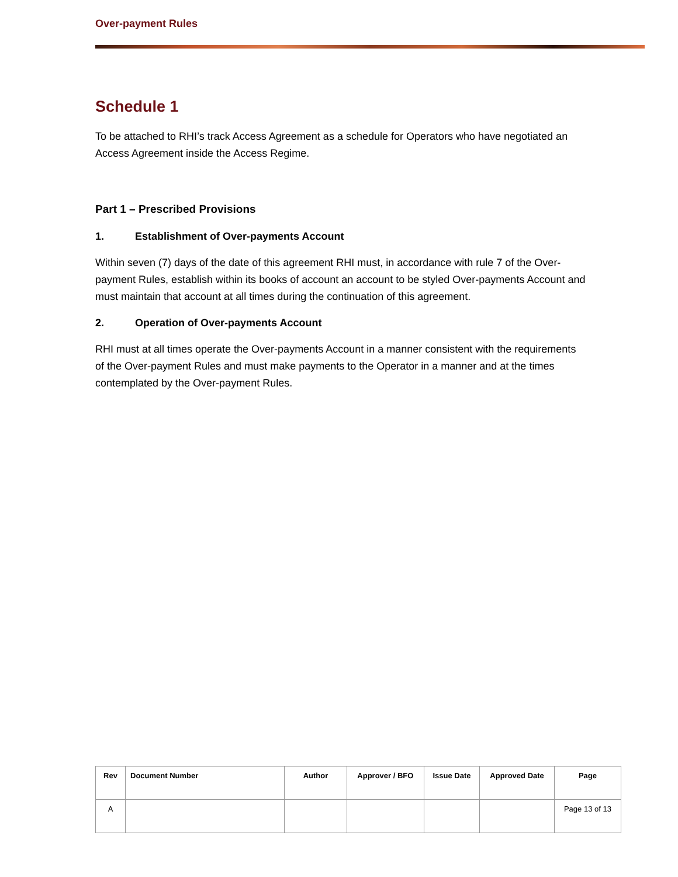Over-payment Rules
Schedule 1
To be attached to RHI’s track Access Agreement as a schedule for Operators who have negotiated an Access Agreement inside the Access Regime.
Part 1 – Prescribed Provisions
1. Establishment of Over-payments Account
Within seven (7) days of the date of this agreement RHI must, in accordance with rule 7 of the Over-payment Rules, establish within its books of account an account to be styled Over-payments Account and must maintain that account at all times during the continuation of this agreement.
2. Operation of Over-payments Account
RHI must at all times operate the Over-payments Account in a manner consistent with the requirements of the Over-payment Rules and must make payments to the Operator in a manner and at the times contemplated by the Over-payment Rules.
| Rev | Document Number | Author | Approver / BFO | Issue Date | Approved Date | Page |
| --- | --- | --- | --- | --- | --- | --- |
| A | | | | | | Page 13 of 13 |